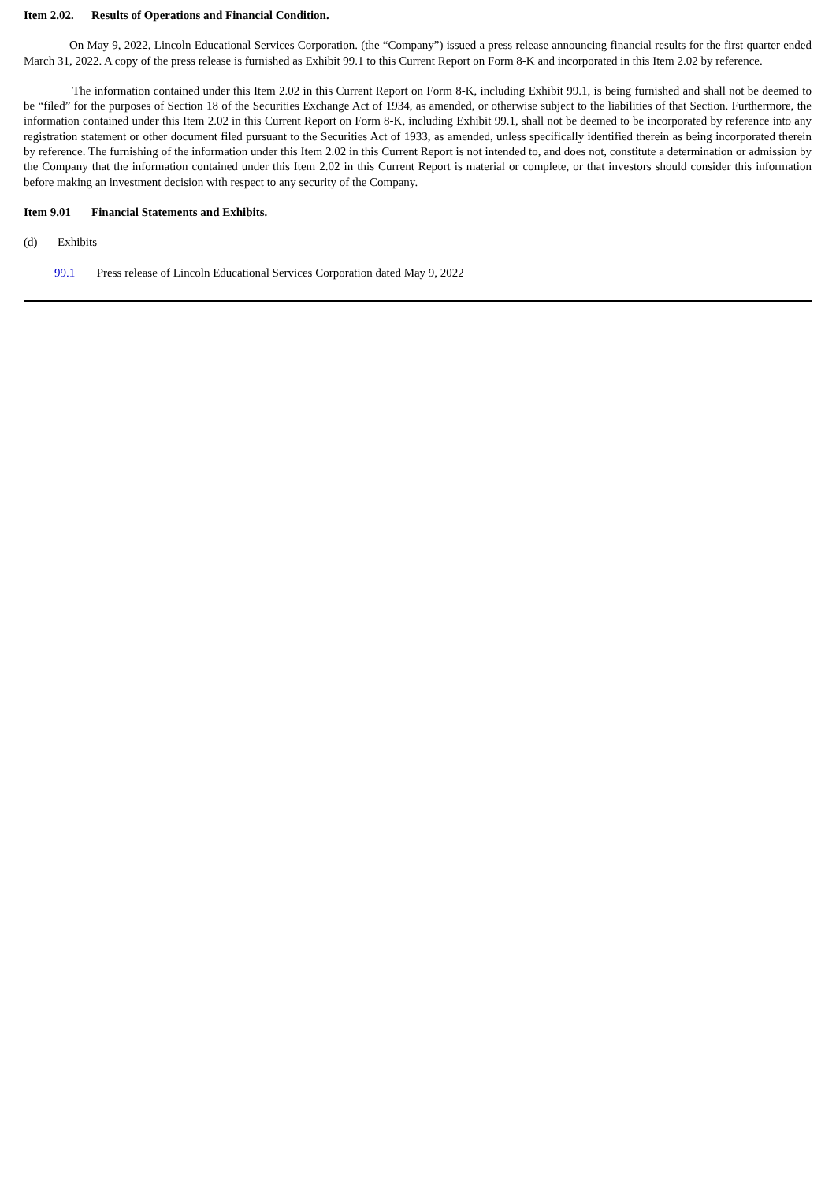Item 2.02. Results of Operations and Financial Condition.
On May 9, 2022, Lincoln Educational Services Corporation. (the “Company”) issued a press release announcing financial results for the first quarter ended March 31, 2022. A copy of the press release is furnished as Exhibit 99.1 to this Current Report on Form 8-K and incorporated in this Item 2.02 by reference.
The information contained under this Item 2.02 in this Current Report on Form 8-K, including Exhibit 99.1, is being furnished and shall not be deemed to be “filed” for the purposes of Section 18 of the Securities Exchange Act of 1934, as amended, or otherwise subject to the liabilities of that Section. Furthermore, the information contained under this Item 2.02 in this Current Report on Form 8-K, including Exhibit 99.1, shall not be deemed to be incorporated by reference into any registration statement or other document filed pursuant to the Securities Act of 1933, as amended, unless specifically identified therein as being incorporated therein by reference. The furnishing of the information under this Item 2.02 in this Current Report is not intended to, and does not, constitute a determination or admission by the Company that the information contained under this Item 2.02 in this Current Report is material or complete, or that investors should consider this information before making an investment decision with respect to any security of the Company.
Item 9.01 Financial Statements and Exhibits.
(d) Exhibits
99.1 Press release of Lincoln Educational Services Corporation dated May 9, 2022